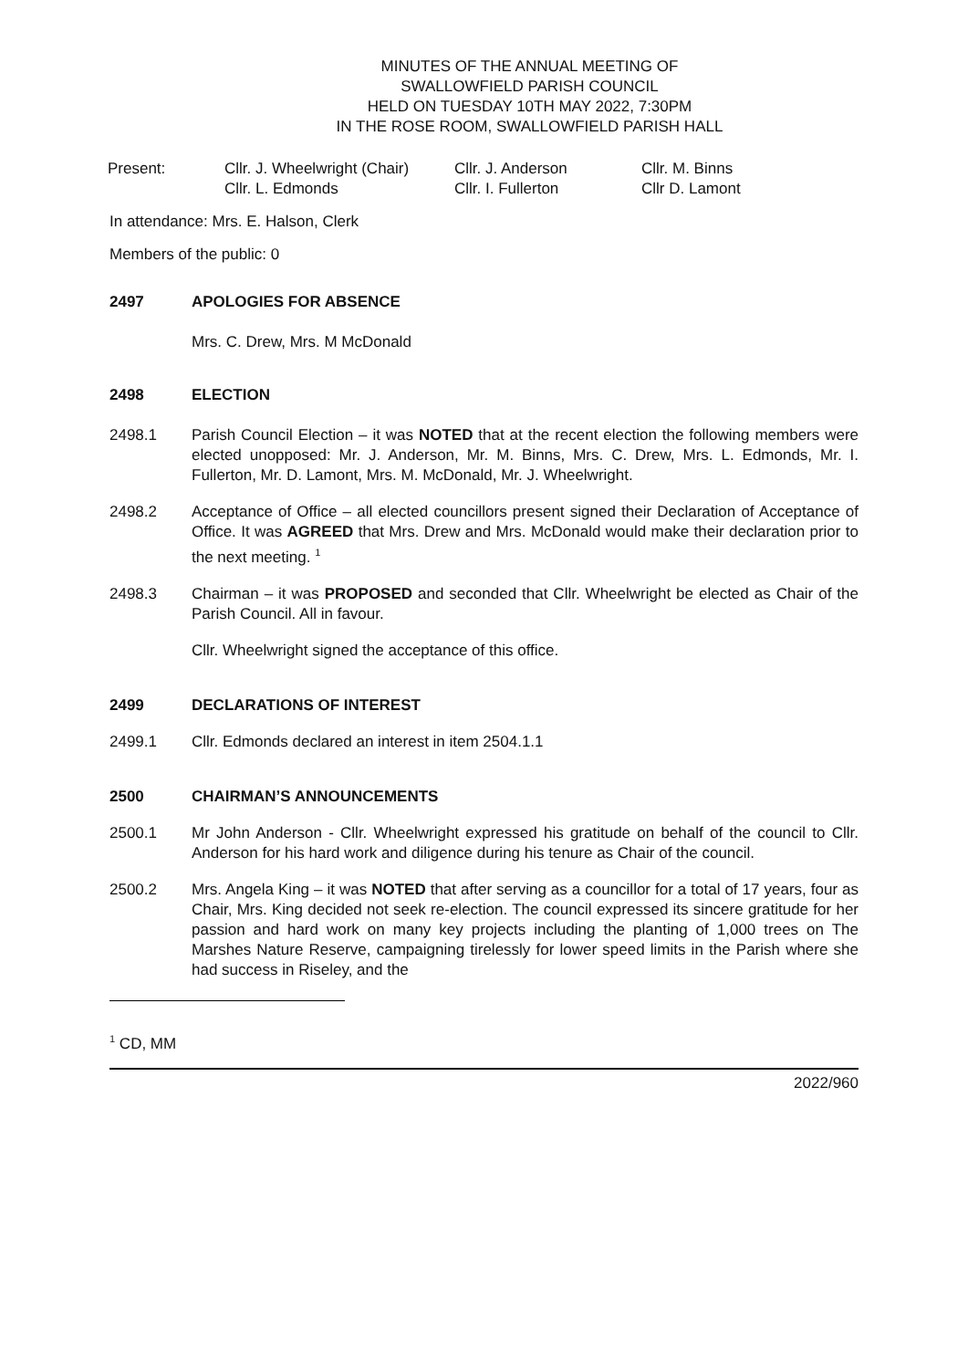MINUTES OF THE ANNUAL MEETING OF
SWALLOWFIELD PARISH COUNCIL
HELD ON TUESDAY 10TH MAY 2022, 7:30PM
IN THE ROSE ROOM, SWALLOWFIELD PARISH HALL
| Present: | Cllr. J. Wheelwright (Chair) | Cllr. J. Anderson | Cllr. M. Binns |
| | Cllr. L. Edmonds | Cllr. I. Fullerton | Cllr D. Lamont |
In attendance: Mrs. E. Halson, Clerk
Members of the public: 0
2497 APOLOGIES FOR ABSENCE
Mrs. C. Drew, Mrs. M McDonald
2498 ELECTION
2498.1 Parish Council Election – it was NOTED that at the recent election the following members were elected unopposed: Mr. J. Anderson, Mr. M. Binns, Mrs. C. Drew, Mrs. L. Edmonds, Mr. I. Fullerton, Mr. D. Lamont, Mrs. M. McDonald, Mr. J. Wheelwright.
2498.2 Acceptance of Office – all elected councillors present signed their Declaration of Acceptance of Office. It was AGREED that Mrs. Drew and Mrs. McDonald would make their declaration prior to the next meeting. <sup>1</sup>
2498.3 Chairman – it was PROPOSED and seconded that Cllr. Wheelwright be elected as Chair of the Parish Council. All in favour.
Cllr. Wheelwright signed the acceptance of this office.
2499 DECLARATIONS OF INTEREST
2499.1 Cllr. Edmonds declared an interest in item 2504.1.1
2500 CHAIRMAN’S ANNOUNCEMENTS
2500.1 Mr John Anderson - Cllr. Wheelwright expressed his gratitude on behalf of the council to Cllr. Anderson for his hard work and diligence during his tenure as Chair of the council.
2500.2 Mrs. Angela King – it was NOTED that after serving as a councillor for a total of 17 years, four as Chair, Mrs. King decided not seek re-election. The council expressed its sincere gratitude for her passion and hard work on many key projects including the planting of 1,000 trees on The Marshes Nature Reserve, campaigning tirelessly for lower speed limits in the Parish where she had success in Riseley, and the
<sup>1</sup> CD, MM
2022/960